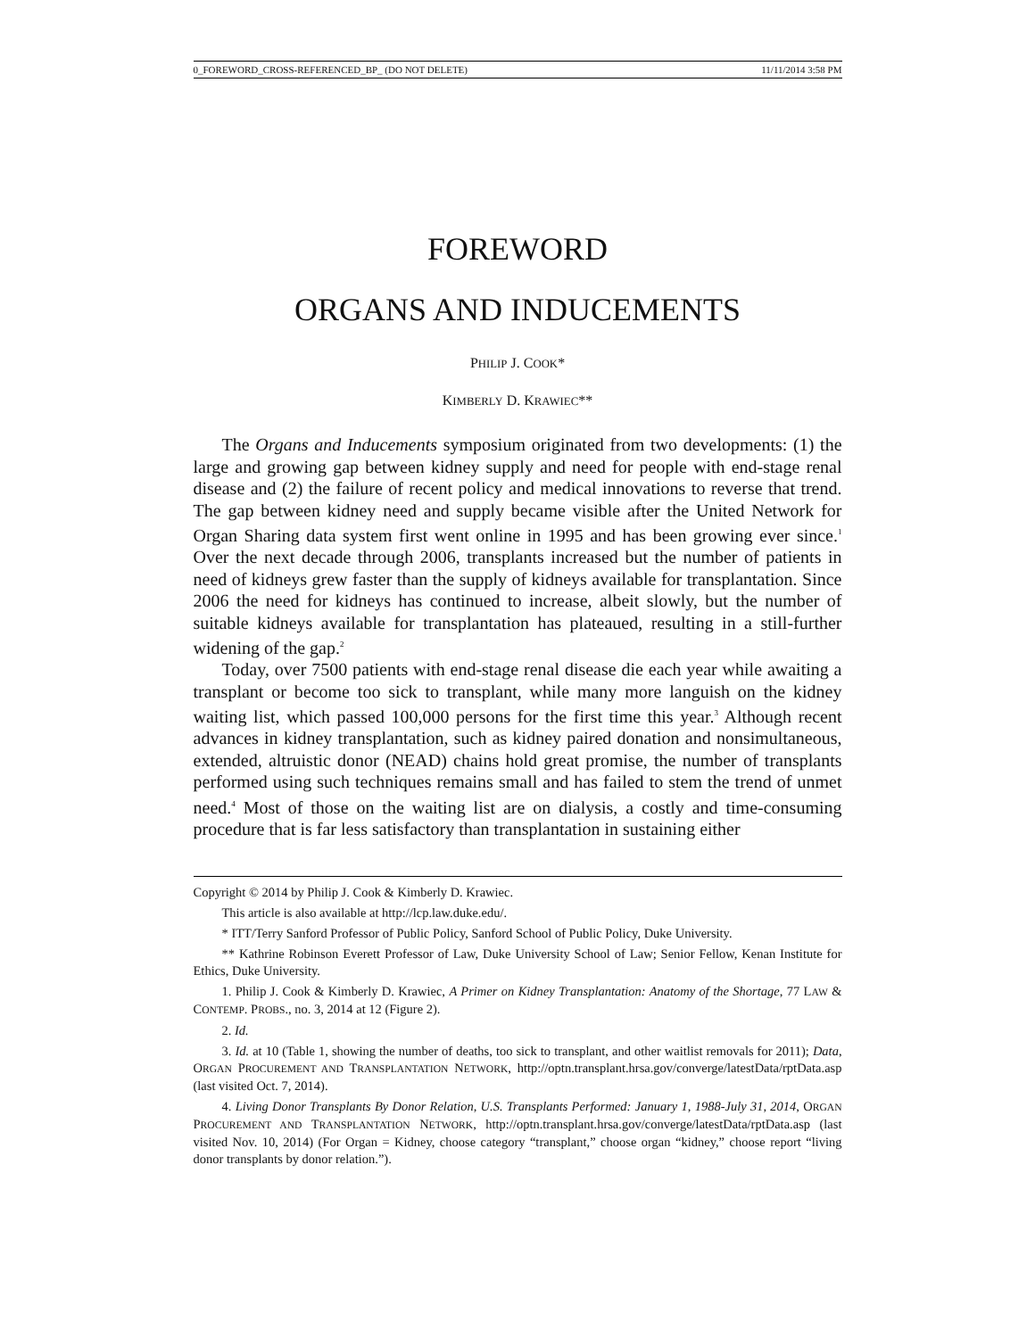0_FOREWORD_CROSS-REFERENCED_BP_ (DO NOT DELETE) 11/11/2014 3:58 PM
FOREWORD
ORGANS AND INDUCEMENTS
PHILIP J. COOK*
KIMBERLY D. KRAWIEC**
The Organs and Inducements symposium originated from two developments: (1) the large and growing gap between kidney supply and need for people with end-stage renal disease and (2) the failure of recent policy and medical innovations to reverse that trend. The gap between kidney need and supply became visible after the United Network for Organ Sharing data system first went online in 1995 and has been growing ever since.<sup>1</sup> Over the next decade through 2006, transplants increased but the number of patients in need of kidneys grew faster than the supply of kidneys available for transplantation. Since 2006 the need for kidneys has continued to increase, albeit slowly, but the number of suitable kidneys available for transplantation has plateaued, resulting in a still-further widening of the gap.<sup>2</sup>
Today, over 7500 patients with end-stage renal disease die each year while awaiting a transplant or become too sick to transplant, while many more languish on the kidney waiting list, which passed 100,000 persons for the first time this year.<sup>3</sup> Although recent advances in kidney transplantation, such as kidney paired donation and nonsimultaneous, extended, altruistic donor (NEAD) chains hold great promise, the number of transplants performed using such techniques remains small and has failed to stem the trend of unmet need.<sup>4</sup> Most of those on the waiting list are on dialysis, a costly and time-consuming procedure that is far less satisfactory than transplantation in sustaining either
Copyright © 2014 by Philip J. Cook & Kimberly D. Krawiec.
This article is also available at http://lcp.law.duke.edu/.
* ITT/Terry Sanford Professor of Public Policy, Sanford School of Public Policy, Duke University.
** Kathrine Robinson Everett Professor of Law, Duke University School of Law; Senior Fellow, Kenan Institute for Ethics, Duke University.
1. Philip J. Cook & Kimberly D. Krawiec, A Primer on Kidney Transplantation: Anatomy of the Shortage, 77 LAW & CONTEMP. PROBS., no. 3, 2014 at 12 (Figure 2).
2. Id.
3. Id. at 10 (Table 1, showing the number of deaths, too sick to transplant, and other waitlist removals for 2011); Data, ORGAN PROCUREMENT AND TRANSPLANTATION NETWORK, http://optn.transplant.hrsa.gov/converge/latestData/rptData.asp (last visited Oct. 7, 2014).
4. Living Donor Transplants By Donor Relation, U.S. Transplants Performed: January 1, 1988-July 31, 2014, ORGAN PROCUREMENT AND TRANSPLANTATION NETWORK, http://optn.transplant.hrsa.gov/converge/latestData/rptData.asp (last visited Nov. 10, 2014) (For Organ = Kidney, choose category “transplant,” choose organ “kidney,” choose report “living donor transplants by donor relation.”).